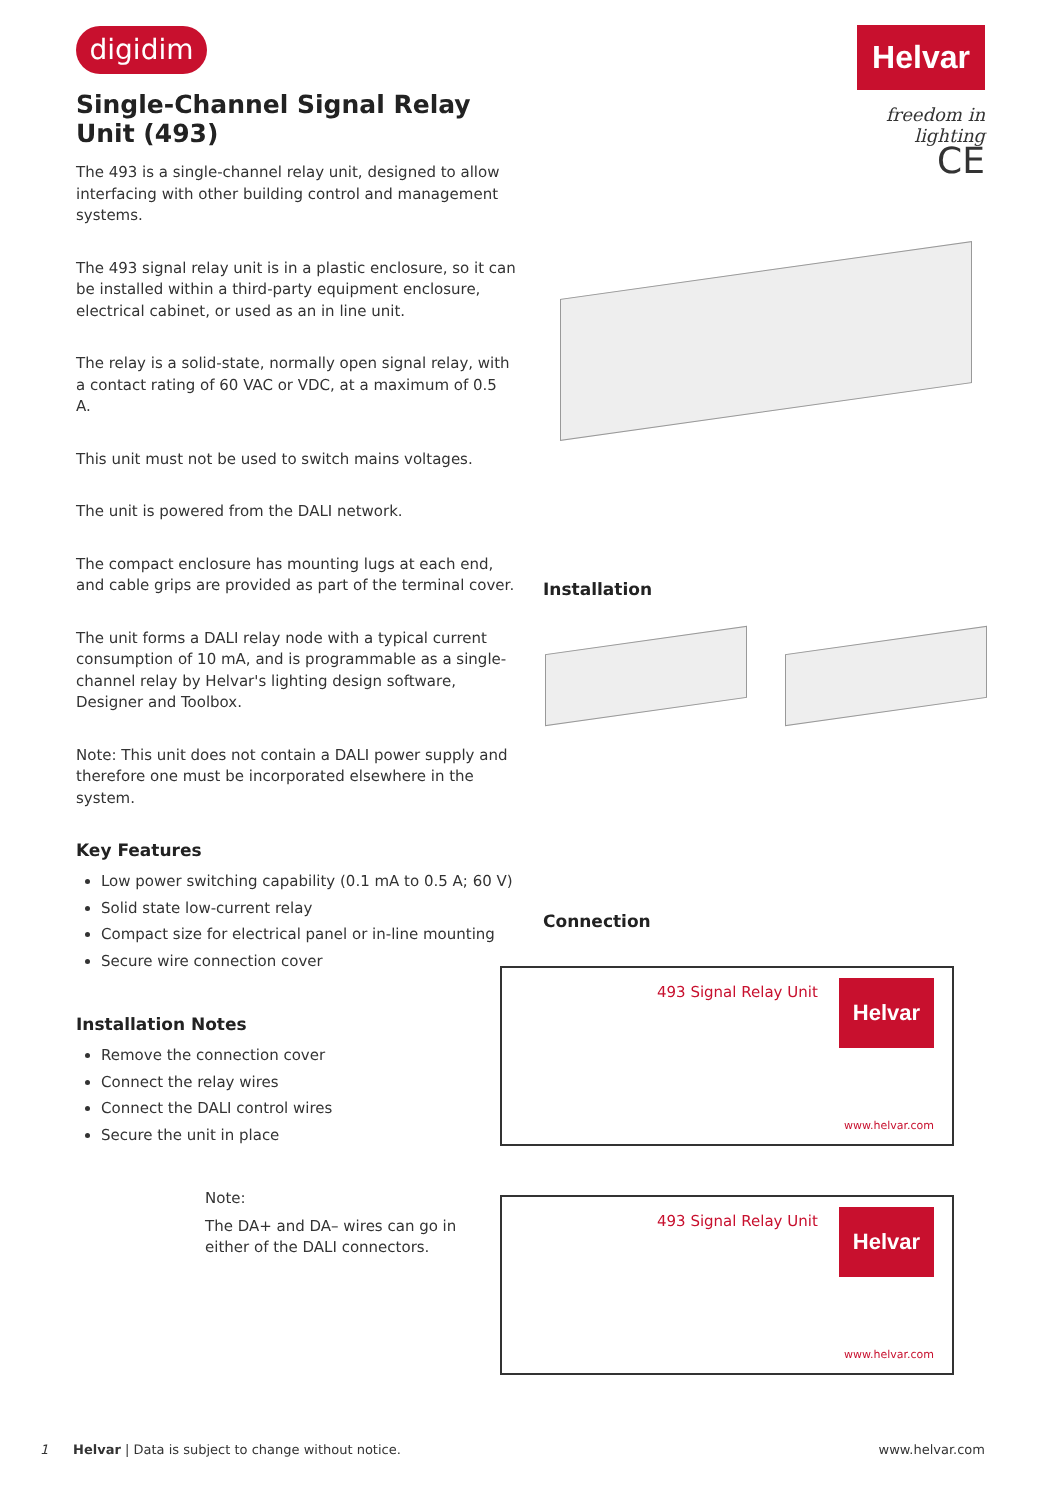digidim Helvar
freedom in lighting
CE
Single-Channel Signal Relay Unit (493)
The 493 is a single-channel relay unit, designed to allow interfacing with other building control and management systems.
The 493 signal relay unit is in a plastic enclosure, so it can be installed within a third-party equipment enclosure, electrical cabinet, or used as an in line unit.
The relay is a solid-state, normally open signal relay, with a contact rating of 60 VAC or VDC, at a maximum of 0.5 A.
This unit must not be used to switch mains voltages.
The unit is powered from the DALI network.
The compact enclosure has mounting lugs at each end, and cable grips are provided as part of the terminal cover.
The unit forms a DALI relay node with a typical current consumption of 10 mA, and is programmable as a single-channel relay by Helvar's lighting design software, Designer and Toolbox.
Note: This unit does not contain a DALI power supply and therefore one must be incorporated elsewhere in the system.
Key Features
Low power switching capability (0.1 mA to 0.5 A; 60 V)
Solid state low-current relay
Compact size for electrical panel or in-line mounting
Secure wire connection cover
Installation Notes
Remove the connection cover
Connect the relay wires
Connect the DALI control wires
Secure the unit in place
Installation
Connection
493 Signal Relay Unit Helvar
www.helvar.com
493 Signal Relay Unit Helvar
www.helvar.com
Note:
The DA+ and DA– wires can go in either of the DALI connectors.
1 Helvar | Data is subject to change without notice. www.helvar.com